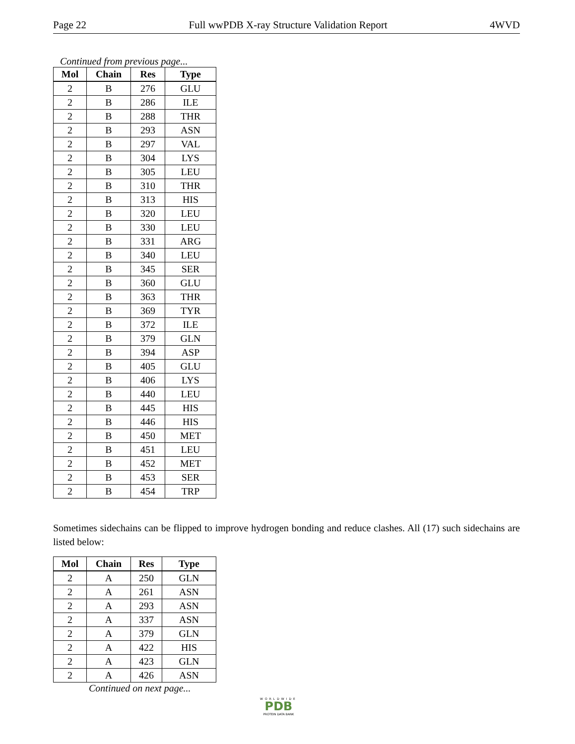Page 22 Full wwPDB X-ray Structure Validation Report 4WVD
Continued from previous page...
| Mol | Chain | Res | Type |
| --- | --- | --- | --- |
| 2 | B | 276 | GLU |
| 2 | B | 286 | ILE |
| 2 | B | 288 | THR |
| 2 | B | 293 | ASN |
| 2 | B | 297 | VAL |
| 2 | B | 304 | LYS |
| 2 | B | 305 | LEU |
| 2 | B | 310 | THR |
| 2 | B | 313 | HIS |
| 2 | B | 320 | LEU |
| 2 | B | 330 | LEU |
| 2 | B | 331 | ARG |
| 2 | B | 340 | LEU |
| 2 | B | 345 | SER |
| 2 | B | 360 | GLU |
| 2 | B | 363 | THR |
| 2 | B | 369 | TYR |
| 2 | B | 372 | ILE |
| 2 | B | 379 | GLN |
| 2 | B | 394 | ASP |
| 2 | B | 405 | GLU |
| 2 | B | 406 | LYS |
| 2 | B | 440 | LEU |
| 2 | B | 445 | HIS |
| 2 | B | 446 | HIS |
| 2 | B | 450 | MET |
| 2 | B | 451 | LEU |
| 2 | B | 452 | MET |
| 2 | B | 453 | SER |
| 2 | B | 454 | TRP |
Sometimes sidechains can be flipped to improve hydrogen bonding and reduce clashes. All (17) such sidechains are listed below:
| Mol | Chain | Res | Type |
| --- | --- | --- | --- |
| 2 | A | 250 | GLN |
| 2 | A | 261 | ASN |
| 2 | A | 293 | ASN |
| 2 | A | 337 | ASN |
| 2 | A | 379 | GLN |
| 2 | A | 422 | HIS |
| 2 | A | 423 | GLN |
| 2 | A | 426 | ASN |
Continued on next page...
WORLDWIDE
PDB
PROTEIN DATA BANK